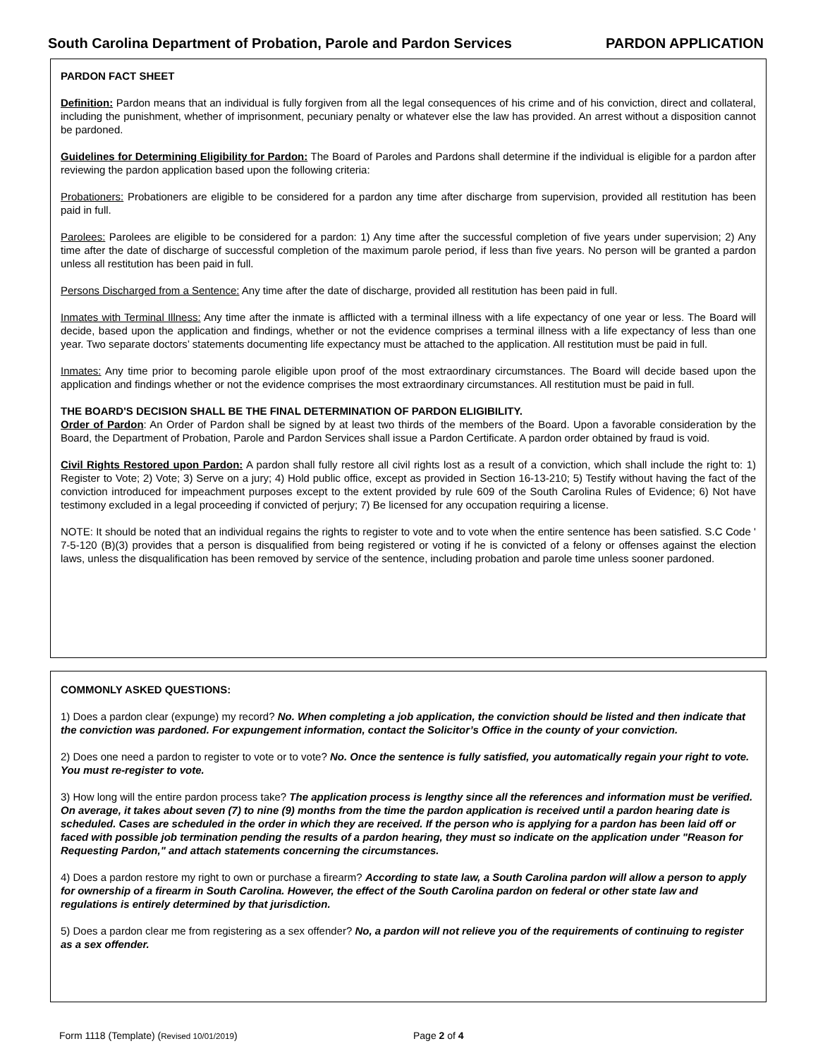South Carolina Department of Probation, Parole and Pardon Services PARDON APPLICATION
PARDON FACT SHEET
Definition: Pardon means that an individual is fully forgiven from all the legal consequences of his crime and of his conviction, direct and collateral, including the punishment, whether of imprisonment, pecuniary penalty or whatever else the law has provided. An arrest without a disposition cannot be pardoned.
Guidelines for Determining Eligibility for Pardon: The Board of Paroles and Pardons shall determine if the individual is eligible for a pardon after reviewing the pardon application based upon the following criteria:
Probationers: Probationers are eligible to be considered for a pardon any time after discharge from supervision, provided all restitution has been paid in full.
Parolees: Parolees are eligible to be considered for a pardon: 1) Any time after the successful completion of five years under supervision; 2) Any time after the date of discharge of successful completion of the maximum parole period, if less than five years. No person will be granted a pardon unless all restitution has been paid in full.
Persons Discharged from a Sentence: Any time after the date of discharge, provided all restitution has been paid in full.
Inmates with Terminal Illness: Any time after the inmate is afflicted with a terminal illness with a life expectancy of one year or less. The Board will decide, based upon the application and findings, whether or not the evidence comprises a terminal illness with a life expectancy of less than one year. Two separate doctors’ statements documenting life expectancy must be attached to the application. All restitution must be paid in full.
Inmates: Any time prior to becoming parole eligible upon proof of the most extraordinary circumstances. The Board will decide based upon the application and findings whether or not the evidence comprises the most extraordinary circumstances. All restitution must be paid in full.
THE BOARD'S DECISION SHALL BE THE FINAL DETERMINATION OF PARDON ELIGIBILITY.
Order of Pardon: An Order of Pardon shall be signed by at least two thirds of the members of the Board. Upon a favorable consideration by the Board, the Department of Probation, Parole and Pardon Services shall issue a Pardon Certificate. A pardon order obtained by fraud is void.
Civil Rights Restored upon Pardon: A pardon shall fully restore all civil rights lost as a result of a conviction, which shall include the right to: 1) Register to Vote; 2) Vote; 3) Serve on a jury; 4) Hold public office, except as provided in Section 16-13-210; 5) Testify without having the fact of the conviction introduced for impeachment purposes except to the extent provided by rule 609 of the South Carolina Rules of Evidence; 6) Not have testimony excluded in a legal proceeding if convicted of perjury; 7) Be licensed for any occupation requiring a license.
NOTE: It should be noted that an individual regains the rights to register to vote and to vote when the entire sentence has been satisfied. S.C Code ' 7-5-120 (B)(3) provides that a person is disqualified from being registered or voting if he is convicted of a felony or offenses against the election laws, unless the disqualification has been removed by service of the sentence, including probation and parole time unless sooner pardoned.
COMMONLY ASKED QUESTIONS:
1) Does a pardon clear (expunge) my record? No. When completing a job application, the conviction should be listed and then indicate that the conviction was pardoned. For expungement information, contact the Solicitor’s Office in the county of your conviction.
2) Does one need a pardon to register to vote or to vote? No. Once the sentence is fully satisfied, you automatically regain your right to vote. You must re-register to vote.
3) How long will the entire pardon process take? The application process is lengthy since all the references and information must be verified. On average, it takes about seven (7) to nine (9) months from the time the pardon application is received until a pardon hearing date is scheduled. Cases are scheduled in the order in which they are received. If the person who is applying for a pardon has been laid off or faced with possible job termination pending the results of a pardon hearing, they must so indicate on the application under "Reason for Requesting Pardon," and attach statements concerning the circumstances.
4) Does a pardon restore my right to own or purchase a firearm? According to state law, a South Carolina pardon will allow a person to apply for ownership of a firearm in South Carolina. However, the effect of the South Carolina pardon on federal or other state law and regulations is entirely determined by that jurisdiction.
5) Does a pardon clear me from registering as a sex offender? No, a pardon will not relieve you of the requirements of continuing to register as a sex offender.
Form 1118 (Template) (Revised 10/01/2019) Page 2 of 4